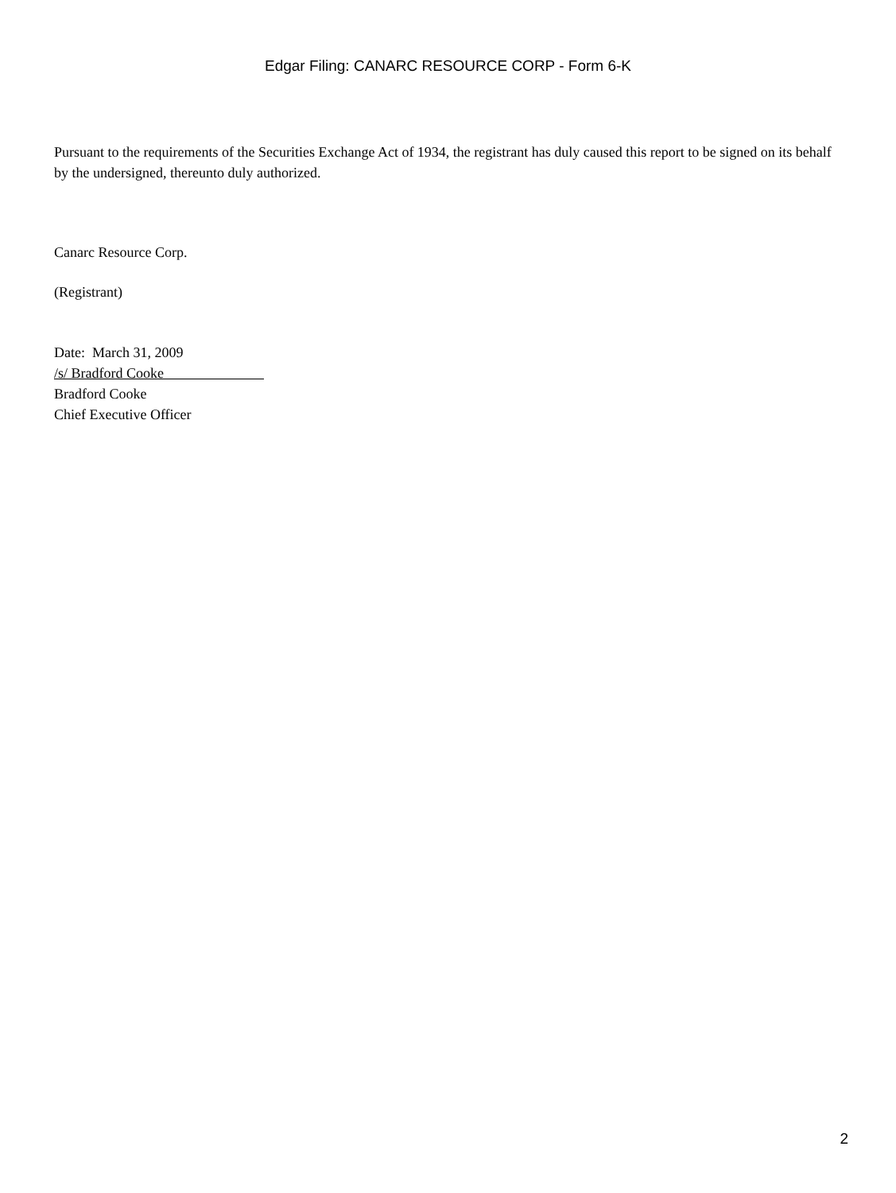Edgar Filing: CANARC RESOURCE CORP - Form 6-K
Pursuant to the requirements of the Securities Exchange Act of 1934, the registrant has duly caused this report to be signed on its behalf by the undersigned, thereunto duly authorized.
Canarc Resource Corp.
(Registrant)
Date: March 31, 2009
/s/ Bradford Cooke
Bradford Cooke
Chief Executive Officer
2